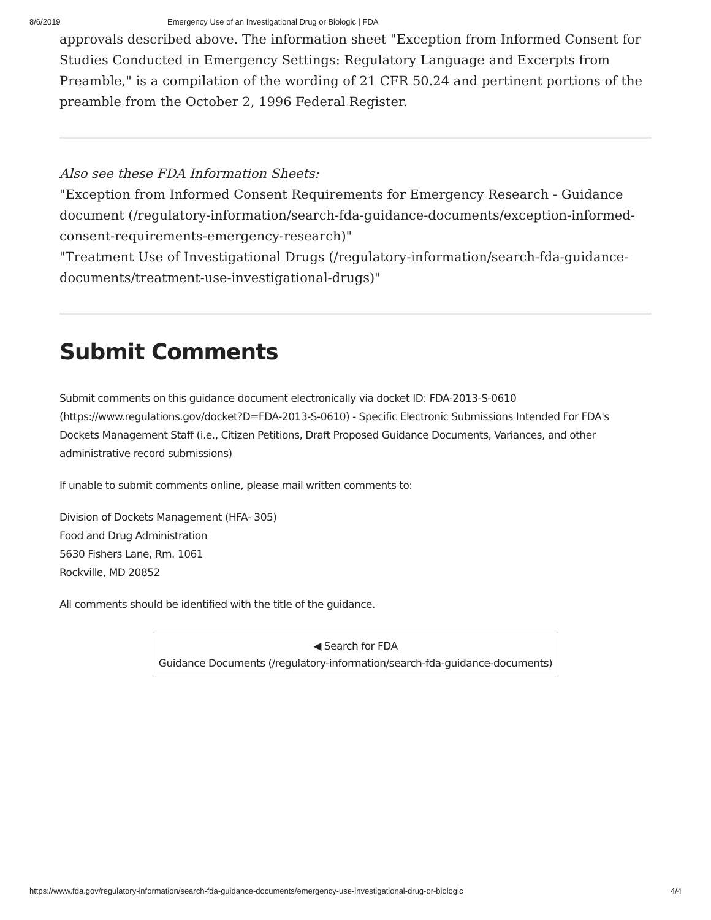8/6/2019 Emergency Use of an Investigational Drug or Biologic | FDA
approvals described above. The information sheet "Exception from Informed Consent for Studies Conducted in Emergency Settings: Regulatory Language and Excerpts from Preamble," is a compilation of the wording of 21 CFR 50.24 and pertinent portions of the preamble from the October 2, 1996 Federal Register.
Also see these FDA Information Sheets:
"Exception from Informed Consent Requirements for Emergency Research - Guidance document (/regulatory-information/search-fda-guidance-documents/exception-informed-consent-requirements-emergency-research)"
"Treatment Use of Investigational Drugs (/regulatory-information/search-fda-guidance-documents/treatment-use-investigational-drugs)"
Submit Comments
Submit comments on this guidance document electronically via docket ID: FDA-2013-S-0610 (https://www.regulations.gov/docket?D=FDA-2013-S-0610) - Specific Electronic Submissions Intended For FDA's Dockets Management Staff (i.e., Citizen Petitions, Draft Proposed Guidance Documents, Variances, and other administrative record submissions)
If unable to submit comments online, please mail written comments to:
Division of Dockets Management (HFA- 305)
Food and Drug Administration
5630 Fishers Lane, Rm. 1061
Rockville, MD 20852
All comments should be identified with the title of the guidance.
◀ Search for FDA
Guidance Documents (/regulatory-information/search-fda-guidance-documents)
https://www.fda.gov/regulatory-information/search-fda-guidance-documents/emergency-use-investigational-drug-or-biologic 4/4